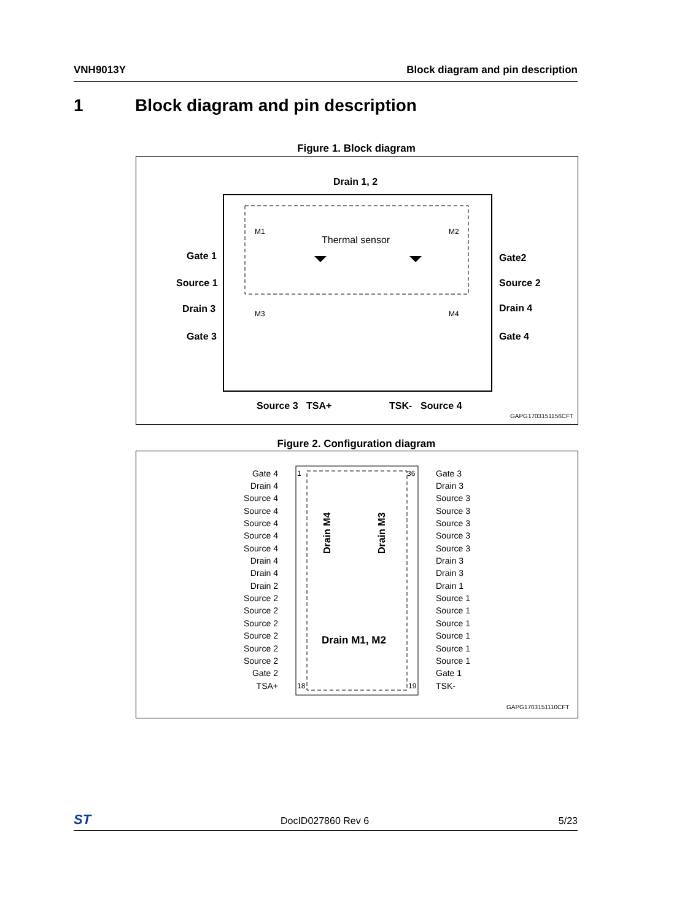VNH9013Y Block diagram and pin description
1 Block diagram and pin description
Figure 1. Block diagram
Drain 1, 2
Gate 1
Source 1
Drain 3
Gate 3
Gate2
Source 2
Drain 4
Gate 4
Source 3
TSA+
TSK-
Source 4
Thermal sensor
M1
M2
M3
M4
GAPG1703151156CFT
Figure 2. Configuration diagram
Gate 4
Drain 4
Source 4
Source 4
Source 4
Source 4
Source 4
Drain 4
Drain 4
Drain 2
Source 2
Source 2
Source 2
Source 2
Source 2
Source 2
Gate 2
TSA+
Gate 3
Drain 3
Source 3
Source 3
Source 3
Source 3
Source 3
Drain 3
Drain 3
Drain 1
Source 1
Source 1
Source 1
Source 1
Source 1
Source 1
Gate 1
TSK-
1
36
18
19
Drain M4
Drain M3
Drain M1, M2
GAPG1703151110CFT
ST DocID027860 Rev 6 5/23